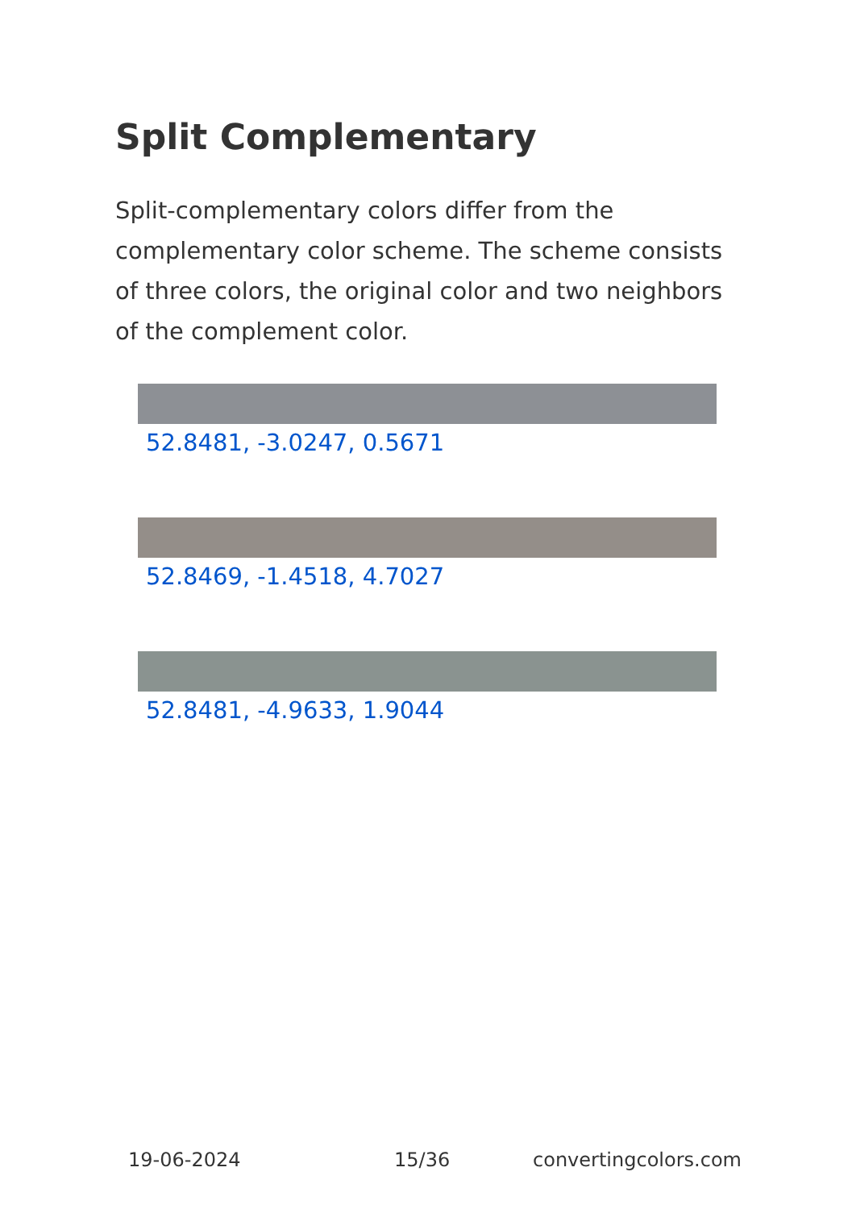Split Complementary
Split-complementary colors differ from the complementary color scheme. The scheme consists of three colors, the original color and two neighbors of the complement color.
52.8481, -3.0247, 0.5671
52.8469, -1.4518, 4.7027
52.8481, -4.9633, 1.9044
19-06-2024 15/36 convertingcolors.com